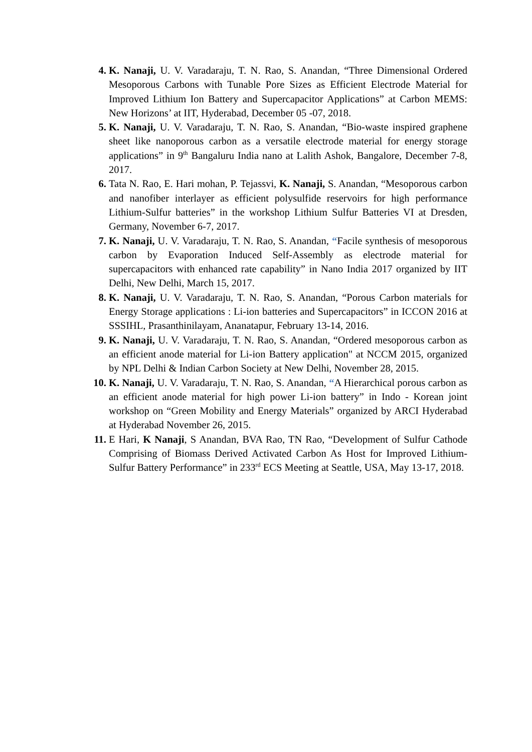4. K. Nanaji, U. V. Varadaraju, T. N. Rao, S. Anandan, “Three Dimensional Ordered Mesoporous Carbons with Tunable Pore Sizes as Efficient Electrode Material for Improved Lithium Ion Battery and Supercapacitor Applications” at Carbon MEMS: New Horizons’ at IIT, Hyderabad, December 05 -07, 2018.
5. K. Nanaji, U. V. Varadaraju, T. N. Rao, S. Anandan, “Bio-waste inspired graphene sheet like nanoporous carbon as a versatile electrode material for energy storage applications” in 9<sup>th</sup> Bangaluru India nano at Lalith Ashok, Bangalore, December 7-8, 2017.
6. Tata N. Rao, E. Hari mohan, P. Tejassvi, K. Nanaji, S. Anandan, “Mesoporous carbon and nanofiber interlayer as efficient polysulfide reservoirs for high performance Lithium-Sulfur batteries” in the workshop Lithium Sulfur Batteries VI at Dresden, Germany, November 6-7, 2017.
7. K. Nanaji, U. V. Varadaraju, T. N. Rao, S. Anandan, “Facile synthesis of mesoporous carbon by Evaporation Induced Self-Assembly as electrode material for supercapacitors with enhanced rate capability” in Nano India 2017 organized by IIT Delhi, New Delhi, March 15, 2017.
8. K. Nanaji, U. V. Varadaraju, T. N. Rao, S. Anandan, “Porous Carbon materials for Energy Storage applications : Li-ion batteries and Supercapacitors” in ICCON 2016 at SSSIHL, Prasanthinilayam, Ananatapur, February 13-14, 2016.
9. K. Nanaji, U. V. Varadaraju, T. N. Rao, S. Anandan, “Ordered mesoporous carbon as an efficient anode material for Li-ion Battery application" at NCCM 2015, organized by NPL Delhi & Indian Carbon Society at New Delhi, November 28, 2015.
10. K. Nanaji, U. V. Varadaraju, T. N. Rao, S. Anandan, “A Hierarchical porous carbon as an efficient anode material for high power Li-ion battery” in Indo - Korean joint workshop on “Green Mobility and Energy Materials” organized by ARCI Hyderabad at Hyderabad November 26, 2015.
11. E Hari, K Nanaji, S Anandan, BVA Rao, TN Rao, “Development of Sulfur Cathode Comprising of Biomass Derived Activated Carbon As Host for Improved Lithium-Sulfur Battery Performance” in 233<sup>rd</sup> ECS Meeting at Seattle, USA, May 13-17, 2018.